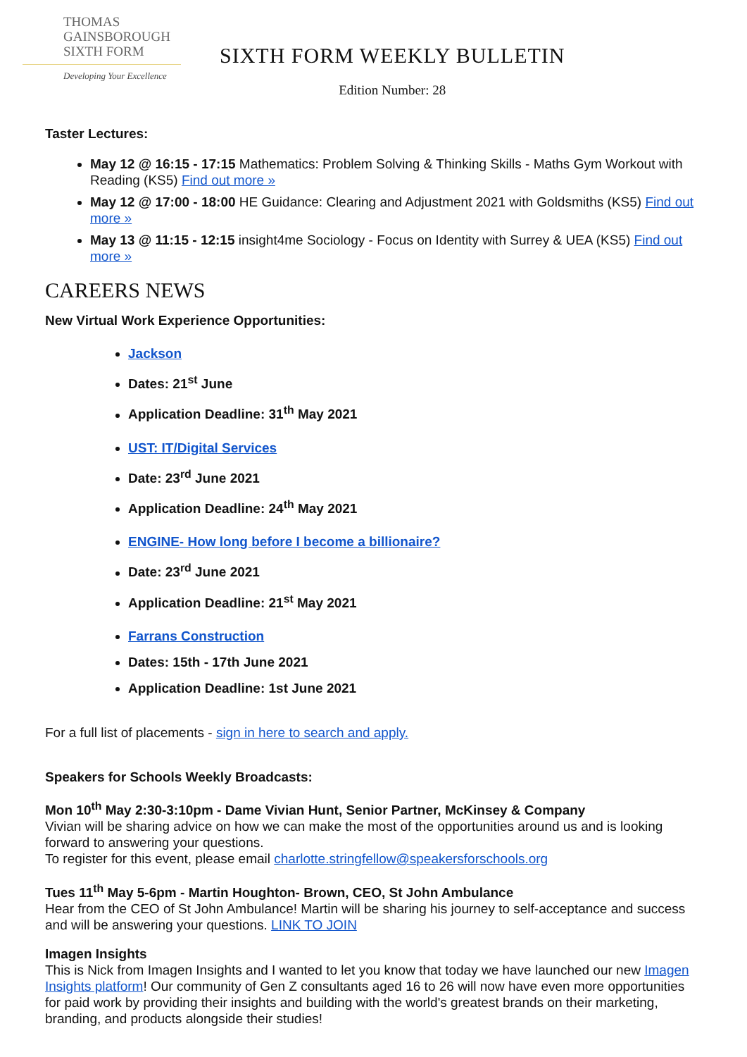THOMAS
GAINSBOROUGH
SIXTH FORM
Developing Your Excellence
SIXTH FORM WEEKLY BULLETIN
Edition Number: 28
Taster Lectures:
May 12 @ 16:15 - 17:15 Mathematics: Problem Solving & Thinking Skills - Maths Gym Workout with Reading (KS5) Find out more »
May 12 @ 17:00 - 18:00 HE Guidance: Clearing and Adjustment 2021 with Goldsmiths (KS5) Find out more »
May 13 @ 11:15 - 12:15 insight4me Sociology - Focus on Identity with Surrey & UEA (KS5) Find out more »
CAREERS NEWS
New Virtual Work Experience Opportunities:
Jackson
Dates: 21<sup>st</sup> June
Application Deadline: 31<sup>th</sup> May 2021
UST: IT/Digital Services
Date: 23<sup>rd</sup> June 2021
Application Deadline: 24<sup>th</sup> May 2021
ENGINE- How long before I become a billionaire?
Date: 23<sup>rd</sup> June 2021
Application Deadline: 21<sup>st</sup> May 2021
Farrans Construction
Dates: 15th - 17th June 2021
Application Deadline: 1st June 2021
For a full list of placements - sign in here to search and apply.
Speakers for Schools Weekly Broadcasts:
Mon 10<sup>th</sup> May 2:30-3:10pm - Dame Vivian Hunt, Senior Partner, McKinsey & Company
Vivian will be sharing advice on how we can make the most of the opportunities around us and is looking forward to answering your questions.
To register for this event, please email charlotte.stringfellow@speakersforschools.org
Tues 11<sup>th</sup> May 5-6pm - Martin Houghton- Brown, CEO, St John Ambulance
Hear from the CEO of St John Ambulance! Martin will be sharing his journey to self-acceptance and success and will be answering your questions. LINK TO JOIN
Imagen Insights
This is Nick from Imagen Insights and I wanted to let you know that today we have launched our new Imagen Insights platform! Our community of Gen Z consultants aged 16 to 26 will now have even more opportunities for paid work by providing their insights and building with the world's greatest brands on their marketing, branding, and products alongside their studies!